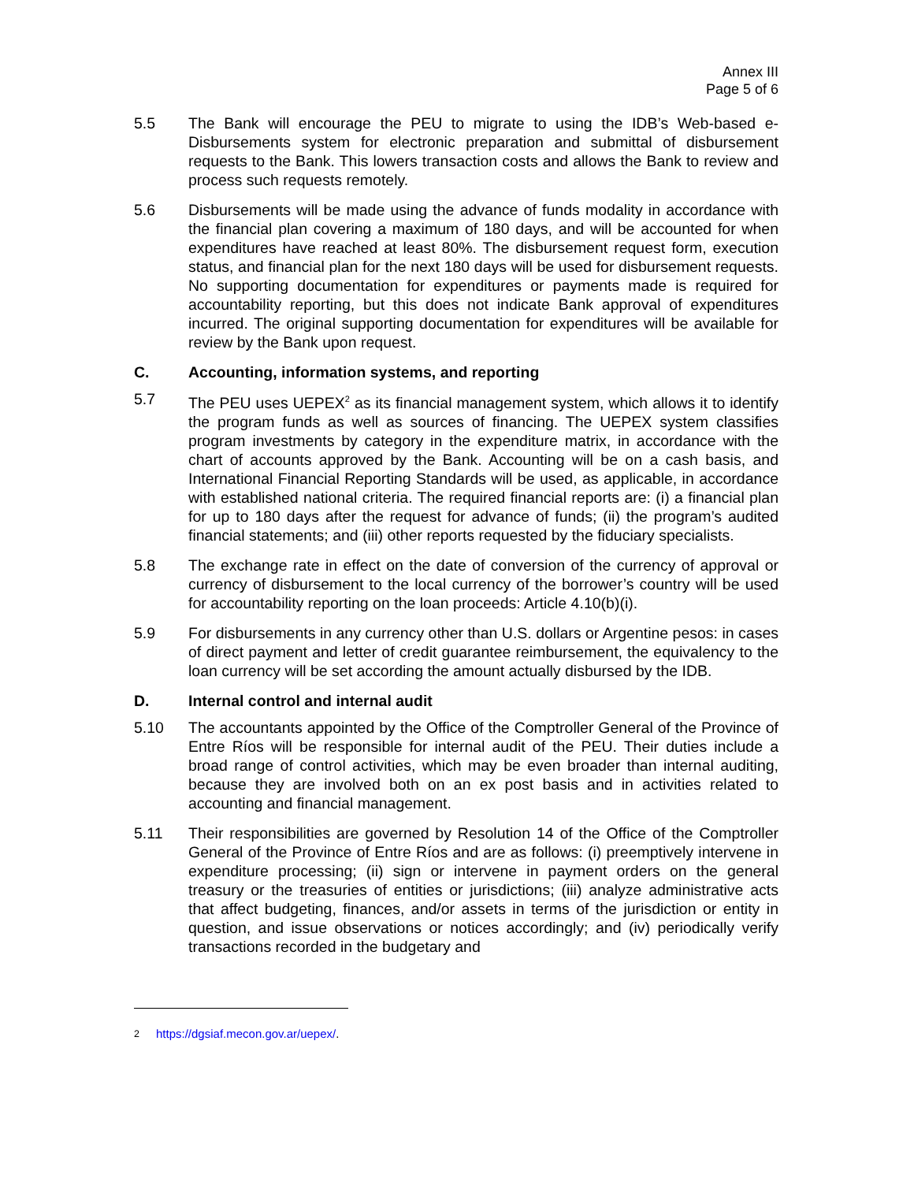Annex III
Page 5 of 6
5.5 The Bank will encourage the PEU to migrate to using the IDB’s Web-based e-Disbursements system for electronic preparation and submittal of disbursement requests to the Bank. This lowers transaction costs and allows the Bank to review and process such requests remotely.
5.6 Disbursements will be made using the advance of funds modality in accordance with the financial plan covering a maximum of 180 days, and will be accounted for when expenditures have reached at least 80%. The disbursement request form, execution status, and financial plan for the next 180 days will be used for disbursement requests. No supporting documentation for expenditures or payments made is required for accountability reporting, but this does not indicate Bank approval of expenditures incurred. The original supporting documentation for expenditures will be available for review by the Bank upon request.
C. Accounting, information systems, and reporting
5.7 The PEU uses UEPEX<sup>2</sup> as its financial management system, which allows it to identify the program funds as well as sources of financing. The UEPEX system classifies program investments by category in the expenditure matrix, in accordance with the chart of accounts approved by the Bank. Accounting will be on a cash basis, and International Financial Reporting Standards will be used, as applicable, in accordance with established national criteria. The required financial reports are: (i) a financial plan for up to 180 days after the request for advance of funds; (ii) the program’s audited financial statements; and (iii) other reports requested by the fiduciary specialists.
5.8 The exchange rate in effect on the date of conversion of the currency of approval or currency of disbursement to the local currency of the borrower’s country will be used for accountability reporting on the loan proceeds: Article 4.10(b)(i).
5.9 For disbursements in any currency other than U.S. dollars or Argentine pesos: in cases of direct payment and letter of credit guarantee reimbursement, the equivalency to the loan currency will be set according the amount actually disbursed by the IDB.
D. Internal control and internal audit
5.10 The accountants appointed by the Office of the Comptroller General of the Province of Entre Ríos will be responsible for internal audit of the PEU. Their duties include a broad range of control activities, which may be even broader than internal auditing, because they are involved both on an ex post basis and in activities related to accounting and financial management.
5.11 Their responsibilities are governed by Resolution 14 of the Office of the Comptroller General of the Province of Entre Ríos and are as follows: (i) preemptively intervene in expenditure processing; (ii) sign or intervene in payment orders on the general treasury or the treasuries of entities or jurisdictions; (iii) analyze administrative acts that affect budgeting, finances, and/or assets in terms of the jurisdiction or entity in question, and issue observations or notices accordingly; and (iv) periodically verify transactions recorded in the budgetary and
<sup>2</sup> https://dgsiaf.mecon.gov.ar/uepex/.